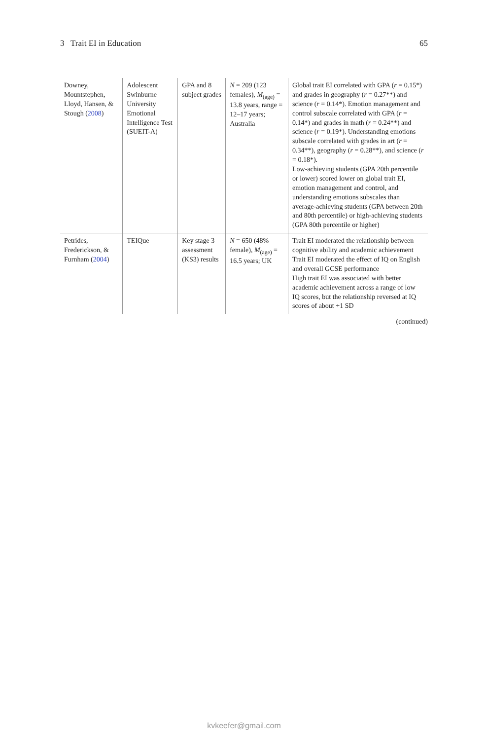3 Trait EI in Education 65
| Downey, Mountstephen, Lloyd, Hansen, & Stough ( 2008 ) | Adolescent Swinburne University Emotional Intelligence Test (SUEIT-A) | GPA and 8 subject grades | N = 209 (123 females), M<sub>(age)</sub> = 13.8 years, range = 12–17 years; Australia | Global trait EI correlated with GPA ( r = 0.15*) and grades in geography ( r = 0.27**) and science ( r = 0.14*). Emotion management and control subscale correlated with GPA ( r = 0.14*) and grades in math ( r = 0.24**) and science ( r = 0.19*). Understanding emotions subscale correlated with grades in art ( r = 0.34**), geography ( r = 0.28**), and science ( r = 0.18*). Low-achieving students (GPA 20th percentile or lower) scored lower on global trait EI, emotion management and control, and understanding emotions subscales than average-achieving students (GPA between 20th and 80th percentile) or high-achieving students (GPA 80th percentile or higher) |
| Petrides, Frederickson, & Furnham ( 2004 ) | TEIQue | Key stage 3 assessment (KS3) results | N = 650 (48% female), M<sub>(age)</sub> = 16.5 years; UK | Trait EI moderated the relationship between cognitive ability and academic achievement Trait EI moderated the effect of IQ on English and overall GCSE performance High trait EI was associated with better academic achievement across a range of low IQ scores, but the relationship reversed at IQ scores of about +1 SD |
(continued)
kvkeefer@gmail.com